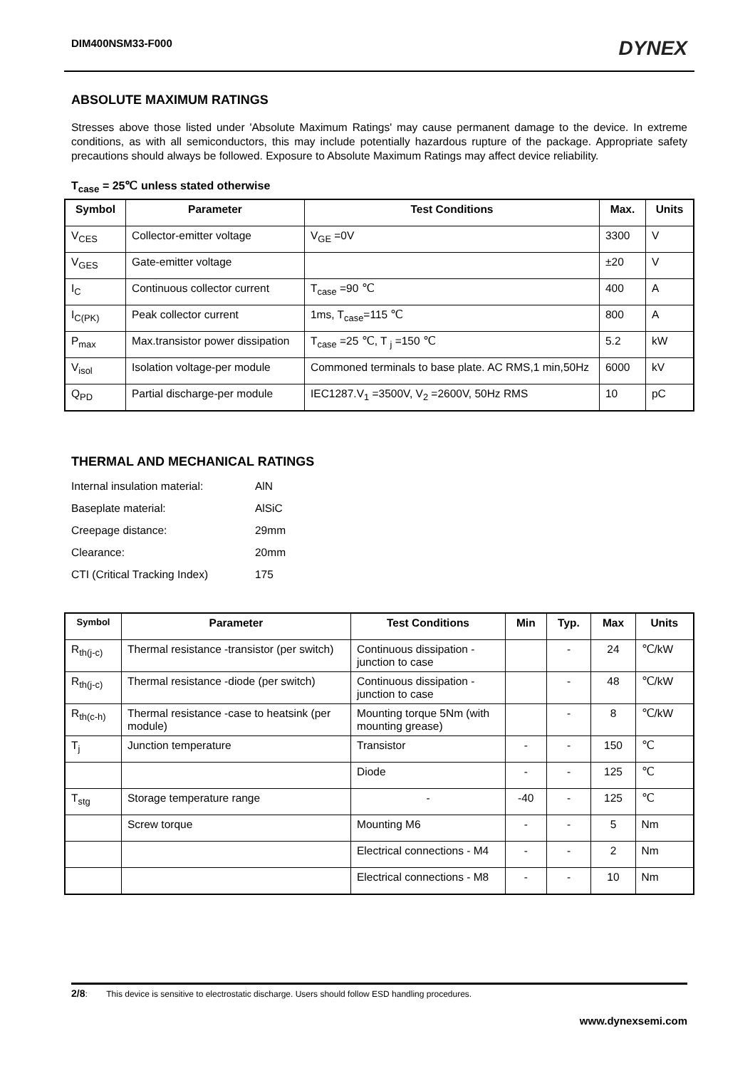DIM400NSM33-F000 DYNEX
ABSOLUTE MAXIMUM RATINGS
Stresses above those listed under 'Absolute Maximum Ratings' may cause permanent damage to the device. In extreme conditions, as with all semiconductors, this may include potentially hazardous rupture of the package. Appropriate safety precautions should always be followed. Exposure to Absolute Maximum Ratings may affect device reliability.
T<sub>case</sub> = 25℃ unless stated otherwise
| Symbol | Parameter | Test Conditions | Max. | Units |
| --- | --- | --- | --- | --- |
| V<sub>CES</sub> | Collector-emitter voltage | V<sub>GE</sub> =0V | 3300 | V |
| V<sub>GES</sub> | Gate-emitter voltage | | ±20 | V |
| I<sub>C</sub> | Continuous collector current | T<sub>case</sub> =90 ℃ | 400 | A |
| I<sub>C(PK)</sub> | Peak collector current | 1ms, T<sub>case</sub>=115 ℃ | 800 | A |
| P<sub>max</sub> | Max.transistor power dissipation | T<sub>case</sub> =25 ℃, T <sub>j</sub> =150 ℃ | 5.2 | kW |
| V<sub>isol</sub> | Isolation voltage-per module | Commoned terminals to base plate. AC RMS,1 min,50Hz | 6000 | kV |
| Q<sub>PD</sub> | Partial discharge-per module | IEC1287.V<sub>1</sub> =3500V, V<sub>2</sub> =2600V, 50Hz RMS | 10 | pC |
THERMAL AND MECHANICAL RATINGS
Internal insulation material: AlN
Baseplate material: AlSiC
Creepage distance: 29mm
Clearance: 20mm
CTI (Critical Tracking Index) 175
| Symbol | Parameter | Test Conditions | Min | Typ. | Max | Units |
| --- | --- | --- | --- | --- | --- | --- |
| R<sub>th(j-c)</sub> | Thermal resistance -transistor (per switch) | Continuous dissipation - junction to case | | - | 24 | ℃/kW |
| R<sub>th(j-c)</sub> | Thermal resistance -diode (per switch) | Continuous dissipation - junction to case | | - | 48 | ℃/kW |
| R<sub>th(c-h)</sub> | Thermal resistance -case to heatsink (per module) | Mounting torque 5Nm (with mounting grease) | | - | 8 | ℃/kW |
| T<sub>j</sub> | Junction temperature | Transistor | - | - | 150 | ℃ |
| | | Diode | - | - | 125 | ℃ |
| T<sub>stg</sub> | Storage temperature range | - | -40 | - | 125 | ℃ |
| | Screw torque | Mounting M6 | - | - | 5 | Nm |
| | | Electrical connections - M4 | - | - | 2 | Nm |
| | | Electrical connections - M8 | - | - | 10 | Nm |
2/8: This device is sensitive to electrostatic discharge. Users should follow ESD handling procedures.
www.dynexsemi.com